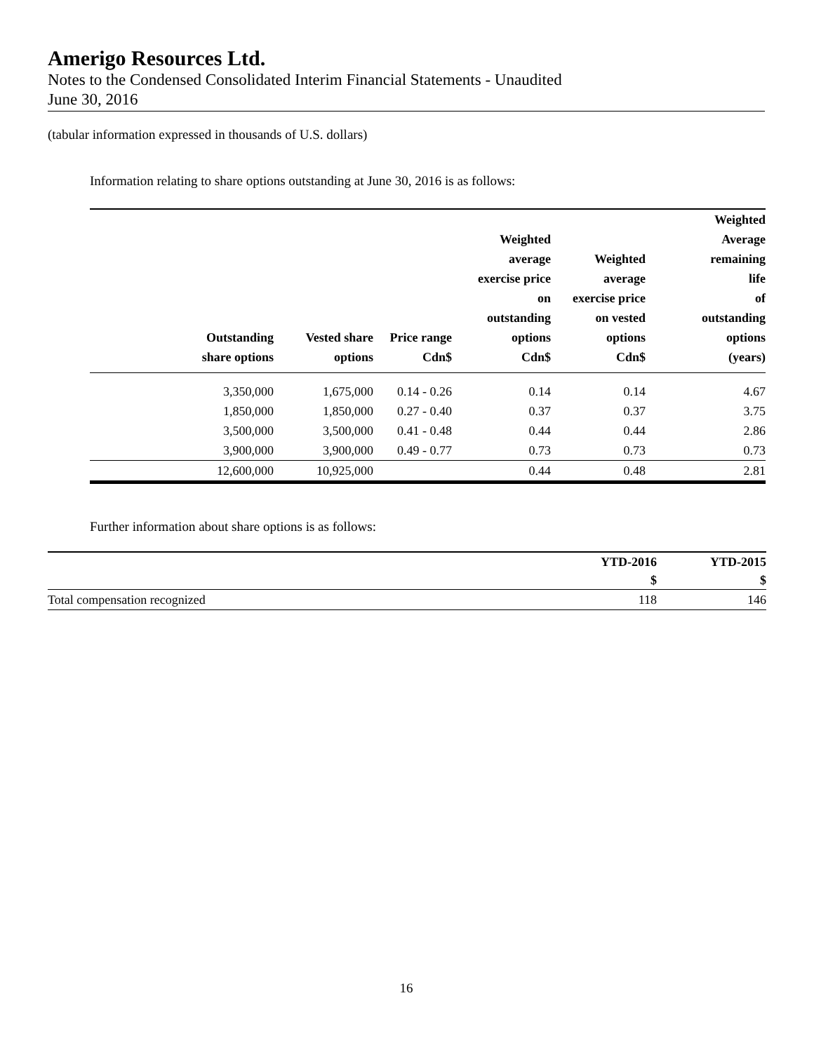Amerigo Resources Ltd.
Notes to the Condensed Consolidated Interim Financial Statements - Unaudited
June 30, 2016
(tabular information expressed in thousands of U.S. dollars)
Information relating to share options outstanding at June 30, 2016 is as follows:
| Outstanding share options | Vested share options | Price range Cdn$ | Weighted average exercise price on outstanding options Cdn$ | Weighted average exercise price on vested options Cdn$ | Weighted Average remaining life of outstanding options (years) |
| --- | --- | --- | --- | --- | --- |
| 3,350,000 | 1,675,000 | 0.14 - 0.26 | 0.14 | 0.14 | 4.67 |
| 1,850,000 | 1,850,000 | 0.27 - 0.40 | 0.37 | 0.37 | 3.75 |
| 3,500,000 | 3,500,000 | 0.41 - 0.48 | 0.44 | 0.44 | 2.86 |
| 3,900,000 | 3,900,000 | 0.49 - 0.77 | 0.73 | 0.73 | 0.73 |
| 12,600,000 | 10,925,000 | | 0.44 | 0.48 | 2.81 |
Further information about share options is as follows:
| | YTD-2016 | YTD-2015 |
| --- | --- | --- |
| | $ | $ |
| Total compensation recognized | 118 | 146 |
16